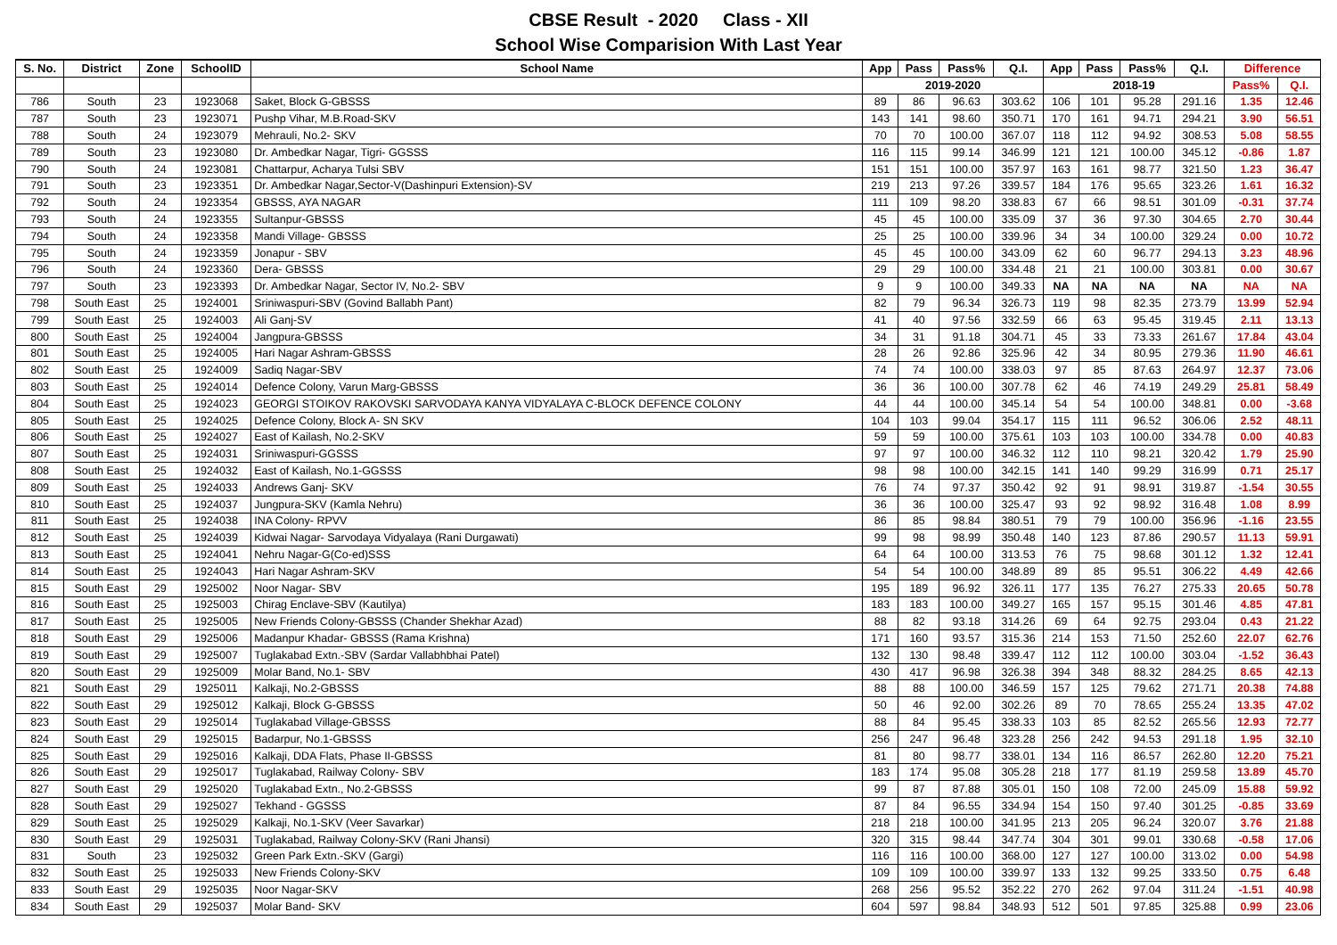CBSE Result - 2020 Class - XII
School Wise Comparision With Last Year
| S. No. | District | Zone | SchoolID | School Name | App | Pass | Pass% | Q.I. | App | Pass | Pass% | Q.I. | Difference | |
| --- | --- | --- | --- | --- | --- | --- | --- | --- | --- | --- | --- | --- | --- | --- |
| | | | | | 2019-2020 | | | | 2018-19 | | | | Pass% | Q.I. |
| 786 | South | 23 | 1923068 | Saket, Block G-GBSSS | 89 | 86 | 96.63 | 303.62 | 106 | 101 | 95.28 | 291.16 | 1.35 | 12.46 |
| 787 | South | 23 | 1923071 | Pushp Vihar, M.B.Road-SKV | 143 | 141 | 98.60 | 350.71 | 170 | 161 | 94.71 | 294.21 | 3.90 | 56.51 |
| 788 | South | 24 | 1923079 | Mehrauli, No.2- SKV | 70 | 70 | 100.00 | 367.07 | 118 | 112 | 94.92 | 308.53 | 5.08 | 58.55 |
| 789 | South | 23 | 1923080 | Dr. Ambedkar Nagar, Tigri- GGSSS | 116 | 115 | 99.14 | 346.99 | 121 | 121 | 100.00 | 345.12 | -0.86 | 1.87 |
| 790 | South | 24 | 1923081 | Chattarpur, Acharya Tulsi SBV | 151 | 151 | 100.00 | 357.97 | 163 | 161 | 98.77 | 321.50 | 1.23 | 36.47 |
| 791 | South | 23 | 1923351 | Dr. Ambedkar Nagar,Sector-V(Dashinpuri Extension)-SV | 219 | 213 | 97.26 | 339.57 | 184 | 176 | 95.65 | 323.26 | 1.61 | 16.32 |
| 792 | South | 24 | 1923354 | GBSSS, AYA NAGAR | 111 | 109 | 98.20 | 338.83 | 67 | 66 | 98.51 | 301.09 | -0.31 | 37.74 |
| 793 | South | 24 | 1923355 | Sultanpur-GBSSS | 45 | 45 | 100.00 | 335.09 | 37 | 36 | 97.30 | 304.65 | 2.70 | 30.44 |
| 794 | South | 24 | 1923358 | Mandi Village- GBSSS | 25 | 25 | 100.00 | 339.96 | 34 | 34 | 100.00 | 329.24 | 0.00 | 10.72 |
| 795 | South | 24 | 1923359 | Jonapur - SBV | 45 | 45 | 100.00 | 343.09 | 62 | 60 | 96.77 | 294.13 | 3.23 | 48.96 |
| 796 | South | 24 | 1923360 | Dera- GBSSS | 29 | 29 | 100.00 | 334.48 | 21 | 21 | 100.00 | 303.81 | 0.00 | 30.67 |
| 797 | South | 23 | 1923393 | Dr. Ambedkar Nagar, Sector IV, No.2- SBV | 9 | 9 | 100.00 | 349.33 | NA | NA | NA | NA | NA | NA |
| 798 | South East | 25 | 1924001 | Sriniwaspuri-SBV (Govind Ballabh Pant) | 82 | 79 | 96.34 | 326.73 | 119 | 98 | 82.35 | 273.79 | 13.99 | 52.94 |
| 799 | South East | 25 | 1924003 | Ali Ganj-SV | 41 | 40 | 97.56 | 332.59 | 66 | 63 | 95.45 | 319.45 | 2.11 | 13.13 |
| 800 | South East | 25 | 1924004 | Jangpura-GBSSS | 34 | 31 | 91.18 | 304.71 | 45 | 33 | 73.33 | 261.67 | 17.84 | 43.04 |
| 801 | South East | 25 | 1924005 | Hari Nagar Ashram-GBSSS | 28 | 26 | 92.86 | 325.96 | 42 | 34 | 80.95 | 279.36 | 11.90 | 46.61 |
| 802 | South East | 25 | 1924009 | Sadiq Nagar-SBV | 74 | 74 | 100.00 | 338.03 | 97 | 85 | 87.63 | 264.97 | 12.37 | 73.06 |
| 803 | South East | 25 | 1924014 | Defence Colony, Varun Marg-GBSSS | 36 | 36 | 100.00 | 307.78 | 62 | 46 | 74.19 | 249.29 | 25.81 | 58.49 |
| 804 | South East | 25 | 1924023 | GEORGI STOIKOV RAKOVSKI SARVODAYA KANYA VIDYALAYA C-BLOCK DEFENCE COLONY | 44 | 44 | 100.00 | 345.14 | 54 | 54 | 100.00 | 348.81 | 0.00 | -3.68 |
| 805 | South East | 25 | 1924025 | Defence Colony, Block A- SN SKV | 104 | 103 | 99.04 | 354.17 | 115 | 111 | 96.52 | 306.06 | 2.52 | 48.11 |
| 806 | South East | 25 | 1924027 | East of Kailash, No.2-SKV | 59 | 59 | 100.00 | 375.61 | 103 | 103 | 100.00 | 334.78 | 0.00 | 40.83 |
| 807 | South East | 25 | 1924031 | Sriniwaspuri-GGSSS | 97 | 97 | 100.00 | 346.32 | 112 | 110 | 98.21 | 320.42 | 1.79 | 25.90 |
| 808 | South East | 25 | 1924032 | East of Kailash, No.1-GGSSS | 98 | 98 | 100.00 | 342.15 | 141 | 140 | 99.29 | 316.99 | 0.71 | 25.17 |
| 809 | South East | 25 | 1924033 | Andrews Ganj- SKV | 76 | 74 | 97.37 | 350.42 | 92 | 91 | 98.91 | 319.87 | -1.54 | 30.55 |
| 810 | South East | 25 | 1924037 | Jungpura-SKV (Kamla Nehru) | 36 | 36 | 100.00 | 325.47 | 93 | 92 | 98.92 | 316.48 | 1.08 | 8.99 |
| 811 | South East | 25 | 1924038 | INA Colony- RPVV | 86 | 85 | 98.84 | 380.51 | 79 | 79 | 100.00 | 356.96 | -1.16 | 23.55 |
| 812 | South East | 25 | 1924039 | Kidwai Nagar- Sarvodaya Vidyalaya (Rani Durgawati) | 99 | 98 | 98.99 | 350.48 | 140 | 123 | 87.86 | 290.57 | 11.13 | 59.91 |
| 813 | South East | 25 | 1924041 | Nehru Nagar-G(Co-ed)SSS | 64 | 64 | 100.00 | 313.53 | 76 | 75 | 98.68 | 301.12 | 1.32 | 12.41 |
| 814 | South East | 25 | 1924043 | Hari Nagar Ashram-SKV | 54 | 54 | 100.00 | 348.89 | 89 | 85 | 95.51 | 306.22 | 4.49 | 42.66 |
| 815 | South East | 29 | 1925002 | Noor Nagar- SBV | 195 | 189 | 96.92 | 326.11 | 177 | 135 | 76.27 | 275.33 | 20.65 | 50.78 |
| 816 | South East | 25 | 1925003 | Chirag Enclave-SBV (Kautilya) | 183 | 183 | 100.00 | 349.27 | 165 | 157 | 95.15 | 301.46 | 4.85 | 47.81 |
| 817 | South East | 25 | 1925005 | New Friends Colony-GBSSS (Chander Shekhar Azad) | 88 | 82 | 93.18 | 314.26 | 69 | 64 | 92.75 | 293.04 | 0.43 | 21.22 |
| 818 | South East | 29 | 1925006 | Madanpur Khadar- GBSSS (Rama Krishna) | 171 | 160 | 93.57 | 315.36 | 214 | 153 | 71.50 | 252.60 | 22.07 | 62.76 |
| 819 | South East | 29 | 1925007 | Tuglakabad Extn.-SBV (Sardar Vallabhbhai Patel) | 132 | 130 | 98.48 | 339.47 | 112 | 112 | 100.00 | 303.04 | -1.52 | 36.43 |
| 820 | South East | 29 | 1925009 | Molar Band, No.1- SBV | 430 | 417 | 96.98 | 326.38 | 394 | 348 | 88.32 | 284.25 | 8.65 | 42.13 |
| 821 | South East | 29 | 1925011 | Kalkaji, No.2-GBSSS | 88 | 88 | 100.00 | 346.59 | 157 | 125 | 79.62 | 271.71 | 20.38 | 74.88 |
| 822 | South East | 29 | 1925012 | Kalkaji, Block G-GBSSS | 50 | 46 | 92.00 | 302.26 | 89 | 70 | 78.65 | 255.24 | 13.35 | 47.02 |
| 823 | South East | 29 | 1925014 | Tuglakabad Village-GBSSS | 88 | 84 | 95.45 | 338.33 | 103 | 85 | 82.52 | 265.56 | 12.93 | 72.77 |
| 824 | South East | 29 | 1925015 | Badarpur, No.1-GBSSS | 256 | 247 | 96.48 | 323.28 | 256 | 242 | 94.53 | 291.18 | 1.95 | 32.10 |
| 825 | South East | 29 | 1925016 | Kalkaji, DDA Flats, Phase II-GBSSS | 81 | 80 | 98.77 | 338.01 | 134 | 116 | 86.57 | 262.80 | 12.20 | 75.21 |
| 826 | South East | 29 | 1925017 | Tuglakabad, Railway Colony- SBV | 183 | 174 | 95.08 | 305.28 | 218 | 177 | 81.19 | 259.58 | 13.89 | 45.70 |
| 827 | South East | 29 | 1925020 | Tuglakabad Extn., No.2-GBSSS | 99 | 87 | 87.88 | 305.01 | 150 | 108 | 72.00 | 245.09 | 15.88 | 59.92 |
| 828 | South East | 29 | 1925027 | Tekhand - GGSSS | 87 | 84 | 96.55 | 334.94 | 154 | 150 | 97.40 | 301.25 | -0.85 | 33.69 |
| 829 | South East | 25 | 1925029 | Kalkaji, No.1-SKV (Veer Savarkar) | 218 | 218 | 100.00 | 341.95 | 213 | 205 | 96.24 | 320.07 | 3.76 | 21.88 |
| 830 | South East | 29 | 1925031 | Tuglakabad, Railway Colony-SKV (Rani Jhansi) | 320 | 315 | 98.44 | 347.74 | 304 | 301 | 99.01 | 330.68 | -0.58 | 17.06 |
| 831 | South | 23 | 1925032 | Green Park Extn.-SKV (Gargi) | 116 | 116 | 100.00 | 368.00 | 127 | 127 | 100.00 | 313.02 | 0.00 | 54.98 |
| 832 | South East | 25 | 1925033 | New Friends Colony-SKV | 109 | 109 | 100.00 | 339.97 | 133 | 132 | 99.25 | 333.50 | 0.75 | 6.48 |
| 833 | South East | 29 | 1925035 | Noor Nagar-SKV | 268 | 256 | 95.52 | 352.22 | 270 | 262 | 97.04 | 311.24 | -1.51 | 40.98 |
| 834 | South East | 29 | 1925037 | Molar Band- SKV | 604 | 597 | 98.84 | 348.93 | 512 | 501 | 97.85 | 325.88 | 0.99 | 23.06 |